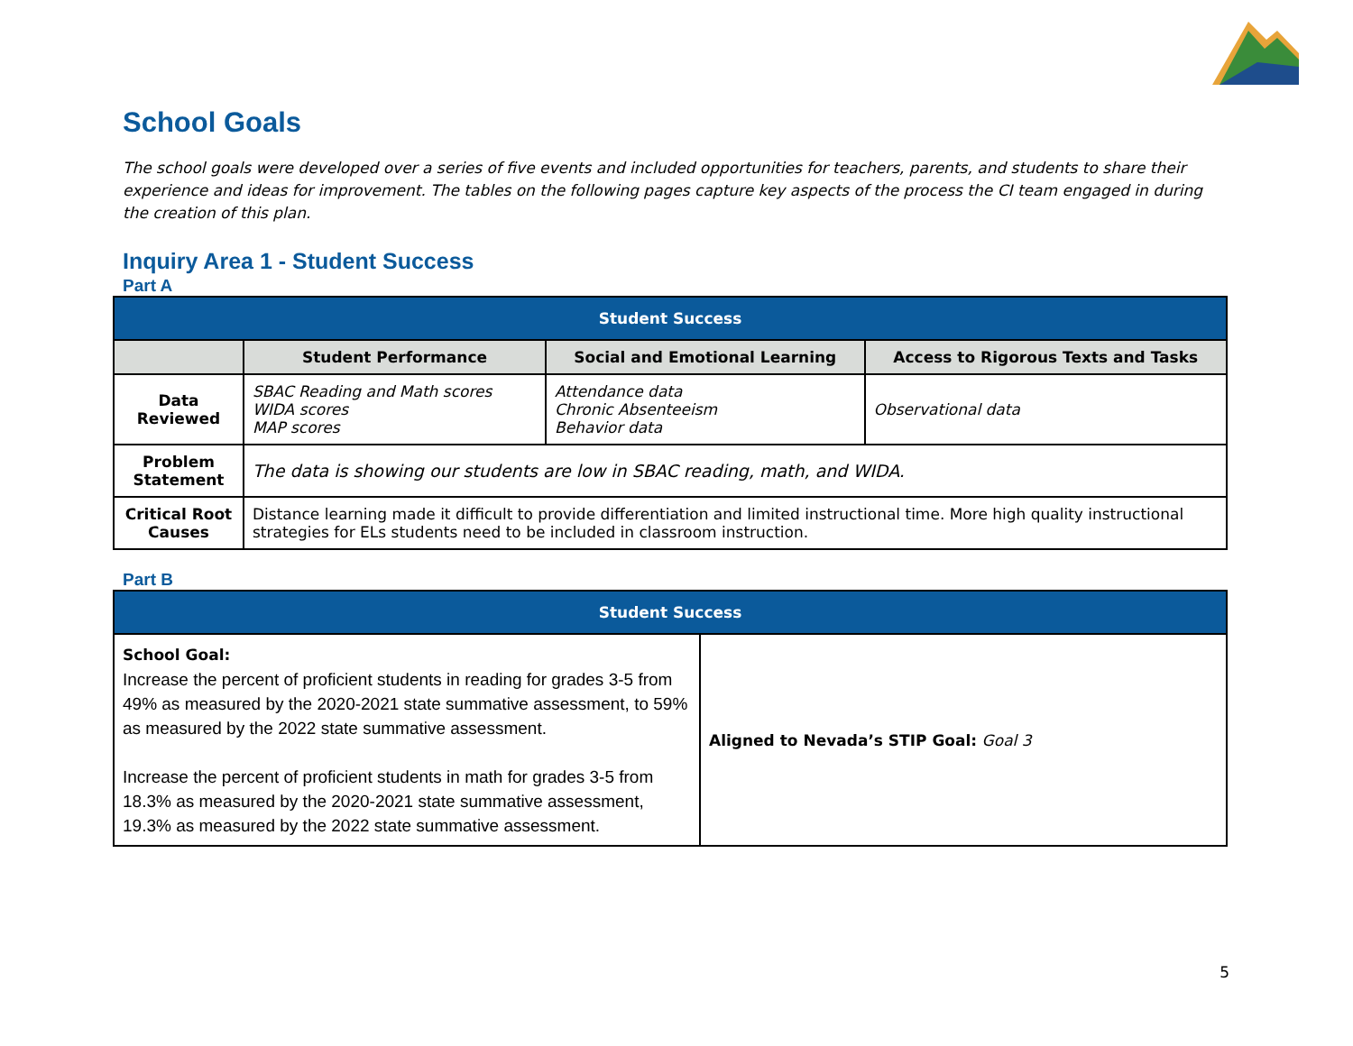School Goals
The school goals were developed over a series of five events and included opportunities for teachers, parents, and students to share their experience and ideas for improvement. The tables on the following pages capture key aspects of the process the CI team engaged in during the creation of this plan.
Inquiry Area 1 - Student Success
Part A
| Student Success | | | |
| --- | --- | --- | --- |
| | Student Performance | Social and Emotional Learning | Access to Rigorous Texts and Tasks |
| Data Reviewed | SBAC Reading and Math scores WIDA scores MAP scores | Attendance data Chronic Absenteeism Behavior data | Observational data |
| Problem Statement | The data is showing our students are low in SBAC reading, math, and WIDA. | | |
| Critical Root Causes | Distance learning made it difficult to provide differentiation and limited instructional time. More high quality instructional strategies for ELs students need to be included in classroom instruction. | | |
Part B
| Student Success | |
| --- | --- |
| School Goal: Increase the percent of proficient students in reading for grades 3-5 from 49% as measured by the 2020-2021 state summative assessment, to 59% as measured by the 2022 state summative assessment. Increase the percent of proficient students in math for grades 3-5 from 18.3% as measured by the 2020-2021 state summative assessment, 19.3% as measured by the 2022 state summative assessment. | Aligned to Nevada’s STIP Goal: Goal 3 |
5